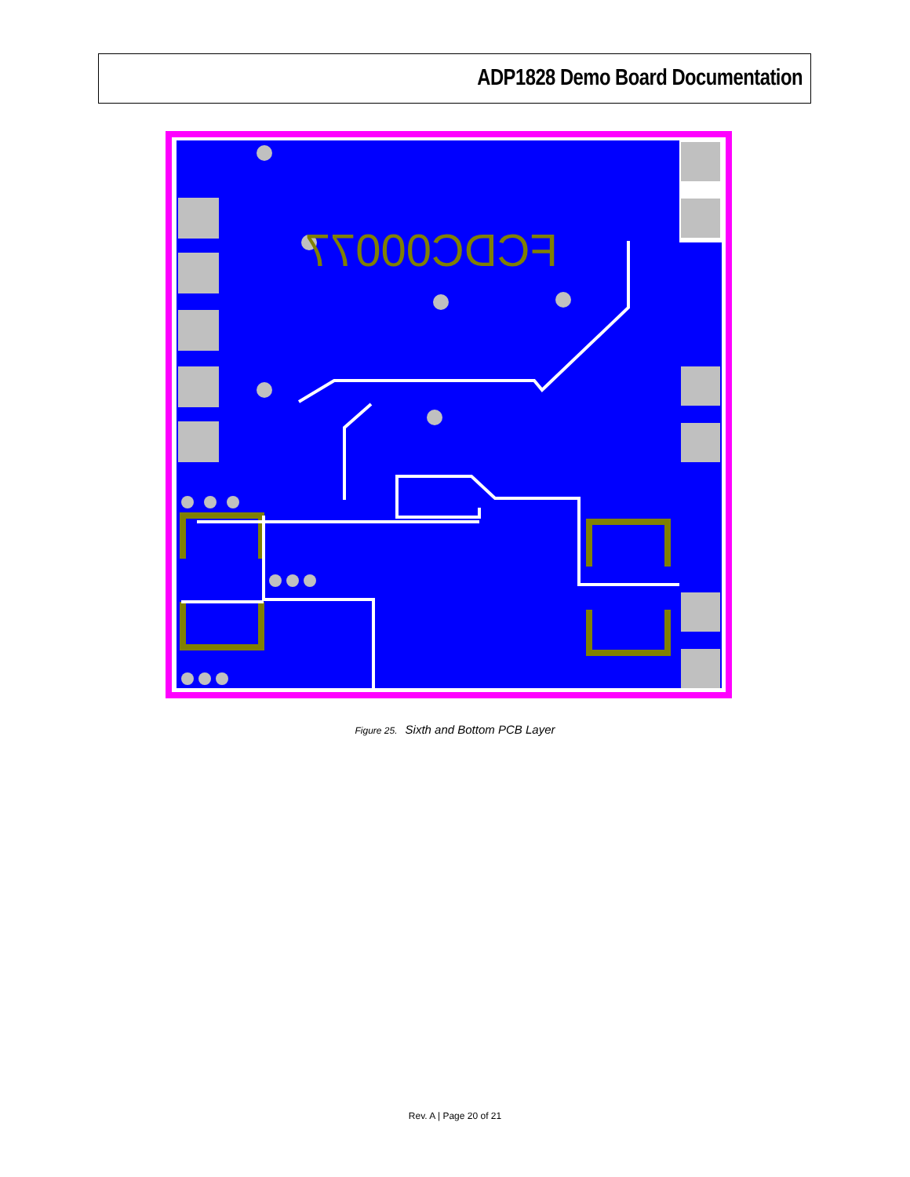ADP1828 Demo Board Documentation
FCDC00077
Figure 25. Sixth and Bottom PCB Layer
Rev. A | Page 20 of 21